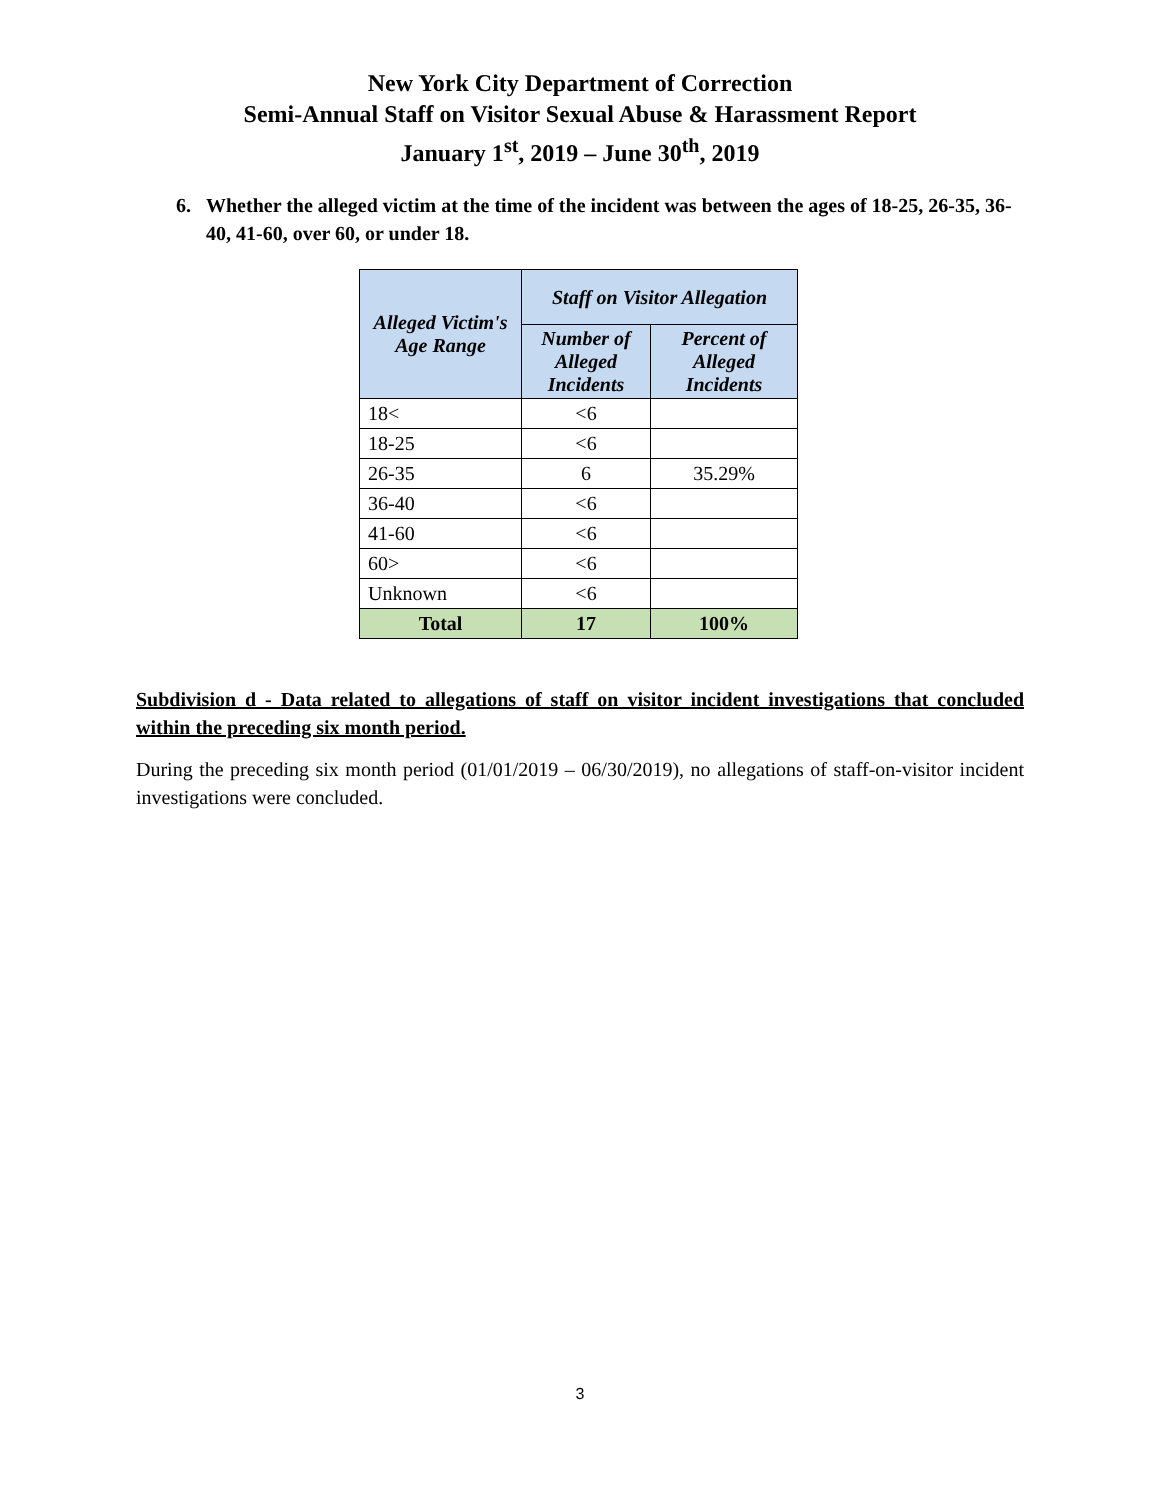New York City Department of Correction
Semi-Annual Staff on Visitor Sexual Abuse & Harassment Report
January 1<sup>st</sup>, 2019 – June 30<sup>th</sup>, 2019
6. Whether the alleged victim at the time of the incident was between the ages of 18-25, 26-35, 36-40, 41-60, over 60, or under 18.
| Alleged Victim's Age Range | Staff on Visitor Allegation | |
| --- | --- | --- |
| | Number of Alleged Incidents | Percent of Alleged Incidents |
| 18< | <6 | |
| 18-25 | <6 | |
| 26-35 | 6 | 35.29% |
| 36-40 | <6 | |
| 41-60 | <6 | |
| 60> | <6 | |
| Unknown | <6 | |
| Total | 17 | 100% |
Subdivision d - Data related to allegations of staff on visitor incident investigations that concluded within the preceding six month period.
During the preceding six month period (01/01/2019 – 06/30/2019), no allegations of staff-on-visitor incident investigations were concluded.
3